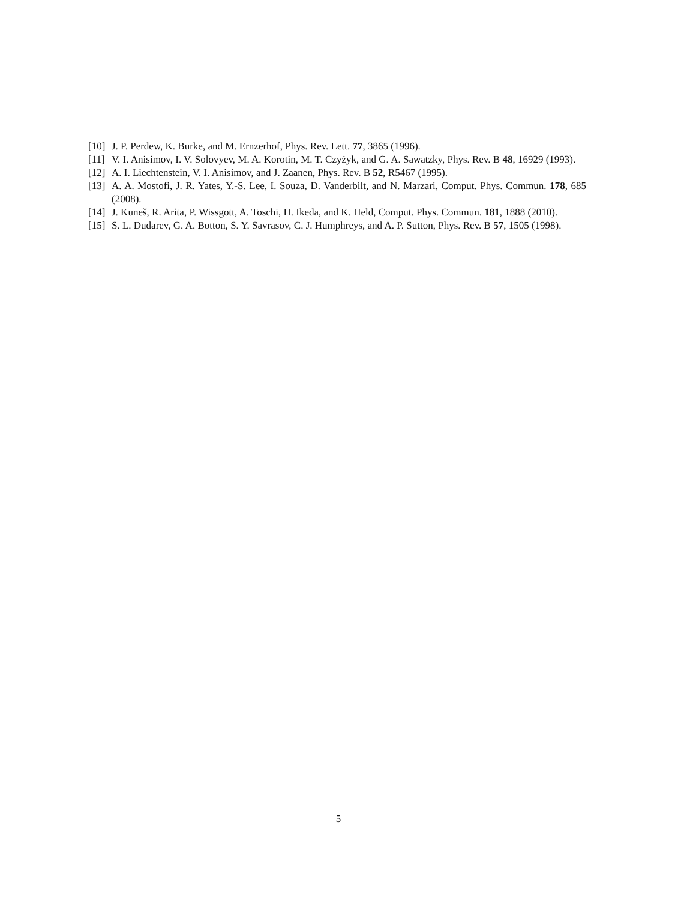[10] J. P. Perdew, K. Burke, and M. Ernzerhof, Phys. Rev. Lett. 77, 3865 (1996).
[11] V. I. Anisimov, I. V. Solovyev, M. A. Korotin, M. T. Czyżyk, and G. A. Sawatzky, Phys. Rev. B 48, 16929 (1993).
[12] A. I. Liechtenstein, V. I. Anisimov, and J. Zaanen, Phys. Rev. B 52, R5467 (1995).
[13] A. A. Mostofi, J. R. Yates, Y.-S. Lee, I. Souza, D. Vanderbilt, and N. Marzari, Comput. Phys. Commun. 178, 685 (2008).
[14] J. Kuneš, R. Arita, P. Wissgott, A. Toschi, H. Ikeda, and K. Held, Comput. Phys. Commun. 181, 1888 (2010).
[15] S. L. Dudarev, G. A. Botton, S. Y. Savrasov, C. J. Humphreys, and A. P. Sutton, Phys. Rev. B 57, 1505 (1998).
5